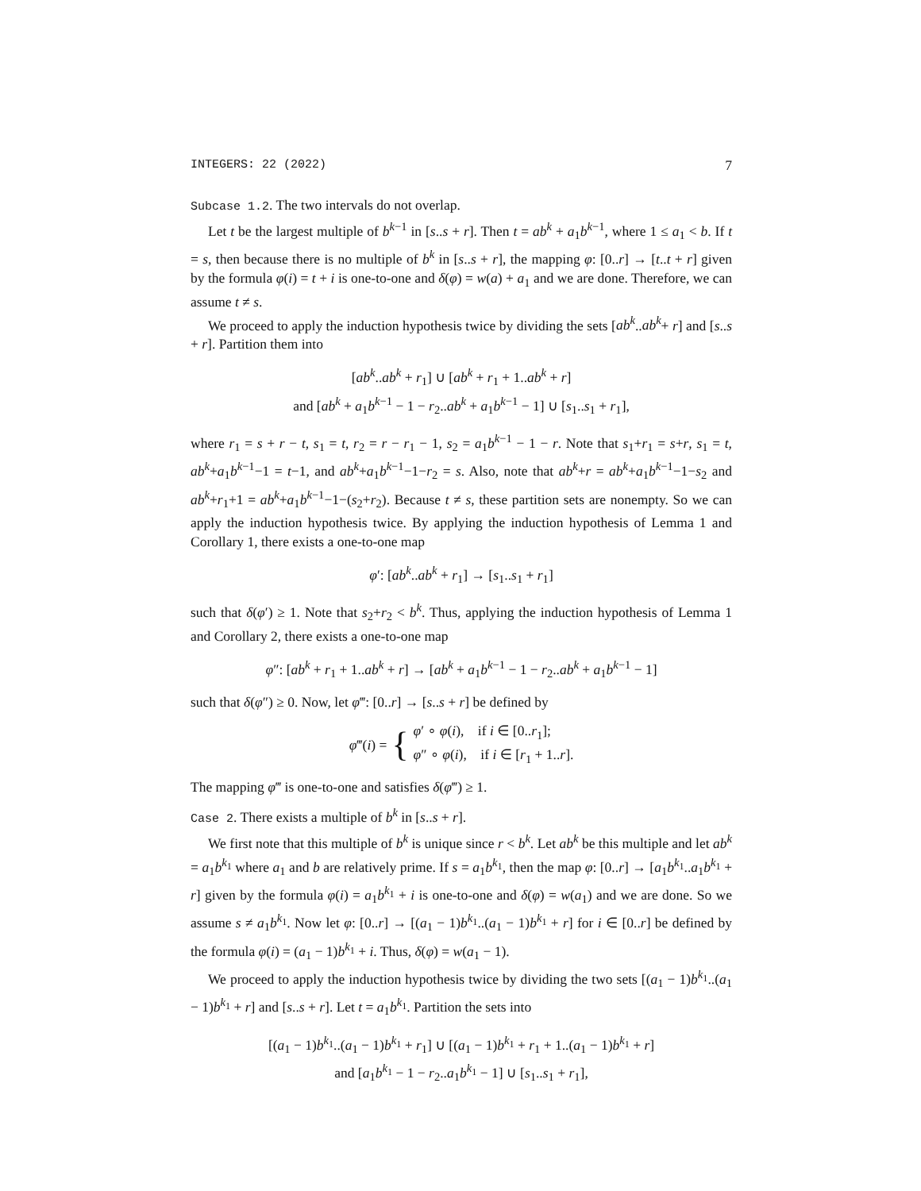INTEGERS: 22 (2022) 7
Subcase 1.2. The two intervals do not overlap.
Let t be the largest multiple of b<sup>k−1</sup> in [s..s + r]. Then t = ab<sup>k</sup> + a<sub>1</sub>b<sup>k−1</sup>, where 1 ≤ a<sub>1</sub> < b. If t = s, then because there is no multiple of b<sup>k</sup> in [s..s + r], the mapping φ: [0..r] → [t..t + r] given by the formula φ(i) = t + i is one-to-one and δ(φ) = w(a) + a<sub>1</sub> and we are done. Therefore, we can assume t ≠ s.
We proceed to apply the induction hypothesis twice by dividing the sets [ab<sup>k</sup>..ab<sup>k</sup>+ r] and [s..s + r]. Partition them into
[ab<sup>k</sup>..ab<sup>k</sup> + r<sub>1</sub>] ∪ [ab<sup>k</sup> + r<sub>1</sub> + 1..ab<sup>k</sup> + r]
and [ab<sup>k</sup> + a<sub>1</sub>b<sup>k−1</sup> − 1 − r<sub>2</sub>..ab<sup>k</sup> + a<sub>1</sub>b<sup>k−1</sup> − 1] ∪ [s<sub>1</sub>..s<sub>1</sub> + r<sub>1</sub>],
where r<sub>1</sub> = s + r − t, s<sub>1</sub> = t, r<sub>2</sub> = r − r<sub>1</sub> − 1, s<sub>2</sub> = a<sub>1</sub>b<sup>k−1</sup> − 1 − r. Note that s<sub>1</sub>+r<sub>1</sub> = s+r, s<sub>1</sub> = t, ab<sup>k</sup>+a<sub>1</sub>b<sup>k−1</sup>−1 = t−1, and ab<sup>k</sup>+a<sub>1</sub>b<sup>k−1</sup>−1−r<sub>2</sub> = s. Also, note that ab<sup>k</sup>+r = ab<sup>k</sup>+a<sub>1</sub>b<sup>k−1</sup>−1−s<sub>2</sub> and ab<sup>k</sup>+r<sub>1</sub>+1 = ab<sup>k</sup>+a<sub>1</sub>b<sup>k−1</sup>−1−(s<sub>2</sub>+r<sub>2</sub>). Because t ≠ s, these partition sets are nonempty. So we can apply the induction hypothesis twice. By applying the induction hypothesis of Lemma 1 and Corollary 1, there exists a one-to-one map
φ′: [ab<sup>k</sup>..ab<sup>k</sup> + r<sub>1</sub>] → [s<sub>1</sub>..s<sub>1</sub> + r<sub>1</sub>]
such that δ(φ′) ≥ 1. Note that s<sub>2</sub>+r<sub>2</sub> < b<sup>k</sup>. Thus, applying the induction hypothesis of Lemma 1 and Corollary 2, there exists a one-to-one map
φ″: [ab<sup>k</sup> + r<sub>1</sub> + 1..ab<sup>k</sup> + r] → [ab<sup>k</sup> + a<sub>1</sub>b<sup>k−1</sup> − 1 − r<sub>2</sub>..ab<sup>k</sup> + a<sub>1</sub>b<sup>k−1</sup> − 1]
such that δ(φ″) ≥ 0. Now, let φ‴: [0..r] → [s..s + r] be defined by
φ‴(i) = { φ′ ∘ φ(i), if i ∈ [0..r<sub>1</sub>];
φ″ ∘ φ(i), if i ∈ [r<sub>1</sub> + 1..r].
The mapping φ‴ is one-to-one and satisfies δ(φ‴) ≥ 1.
Case 2. There exists a multiple of b<sup>k</sup> in [s..s + r].
We first note that this multiple of b<sup>k</sup> is unique since r < b<sup>k</sup>. Let ab<sup>k</sup> be this multiple and let ab<sup>k</sup> = a<sub>1</sub>b<sup>k<sub>1</sub></sup> where a<sub>1</sub> and b are relatively prime. If s = a<sub>1</sub>b<sup>k<sub>1</sub></sup>, then the map φ: [0..r] → [a<sub>1</sub>b<sup>k<sub>1</sub></sup>..a<sub>1</sub>b<sup>k<sub>1</sub></sup> + r] given by the formula φ(i) = a<sub>1</sub>b<sup>k<sub>1</sub></sup> + i is one-to-one and δ(φ) = w(a<sub>1</sub>) and we are done. So we assume s ≠ a<sub>1</sub>b<sup>k<sub>1</sub></sup>. Now let φ: [0..r] → [(a<sub>1</sub> − 1)b<sup>k<sub>1</sub></sup>..(a<sub>1</sub> − 1)b<sup>k<sub>1</sub></sup> + r] for i ∈ [0..r] be defined by the formula φ(i) = (a<sub>1</sub> − 1)b<sup>k<sub>1</sub></sup> + i. Thus, δ(φ) = w(a<sub>1</sub> − 1).
We proceed to apply the induction hypothesis twice by dividing the two sets [(a<sub>1</sub> − 1)b<sup>k<sub>1</sub></sup>..(a<sub>1</sub> − 1)b<sup>k<sub>1</sub></sup> + r] and [s..s + r]. Let t = a<sub>1</sub>b<sup>k<sub>1</sub></sup>. Partition the sets into
[(a<sub>1</sub> − 1)b<sup>k<sub>1</sub></sup>..(a<sub>1</sub> − 1)b<sup>k<sub>1</sub></sup> + r<sub>1</sub>] ∪ [(a<sub>1</sub> − 1)b<sup>k<sub>1</sub></sup> + r<sub>1</sub> + 1..(a<sub>1</sub> − 1)b<sup>k<sub>1</sub></sup> + r]
and [a<sub>1</sub>b<sup>k<sub>1</sub></sup> − 1 − r<sub>2</sub>..a<sub>1</sub>b<sup>k<sub>1</sub></sup> − 1] ∪ [s<sub>1</sub>..s<sub>1</sub> + r<sub>1</sub>],